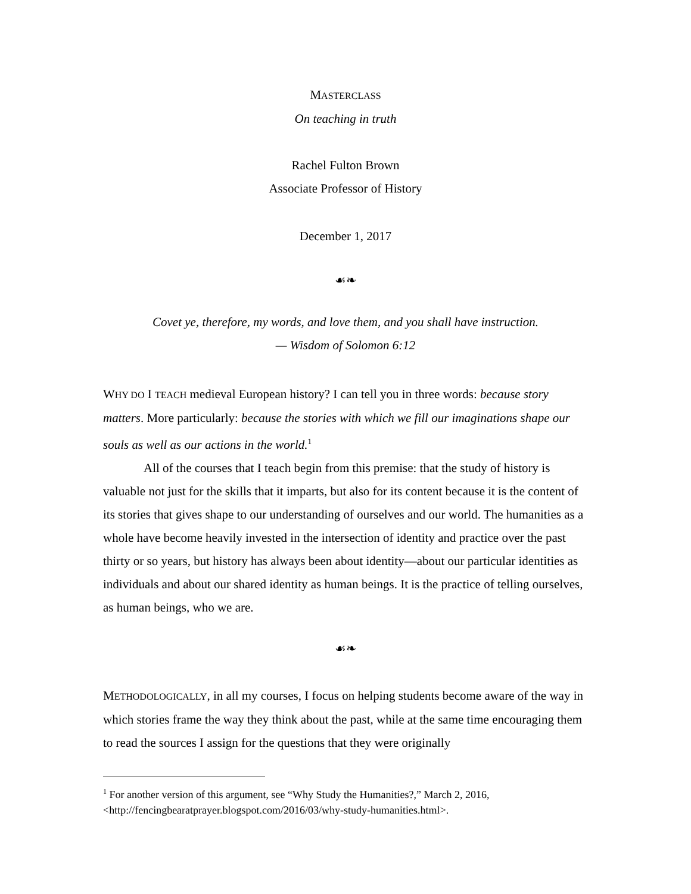MASTERCLASS
On teaching in truth
Rachel Fulton Brown
Associate Professor of History
December 1, 2017
☙❧
Covet ye, therefore, my words, and love them, and you shall have instruction.
— Wisdom of Solomon 6:12
WHY DO I TEACH medieval European history? I can tell you in three words: because story matters. More particularly: because the stories with which we fill our imaginations shape our souls as well as our actions in the world.<sup>1</sup>
All of the courses that I teach begin from this premise: that the study of history is valuable not just for the skills that it imparts, but also for its content because it is the content of its stories that gives shape to our understanding of ourselves and our world. The humanities as a whole have become heavily invested in the intersection of identity and practice over the past thirty or so years, but history has always been about identity—about our particular identities as individuals and about our shared identity as human beings. It is the practice of telling ourselves, as human beings, who we are.
☙❧
METHODOLOGICALLY, in all my courses, I focus on helping students become aware of the way in which stories frame the way they think about the past, while at the same time encouraging them to read the sources I assign for the questions that they were originally
<sup>1</sup> For another version of this argument, see “Why Study the Humanities?,” March 2, 2016, <http://fencingbearatprayer.blogspot.com/2016/03/why-study-humanities.html>.